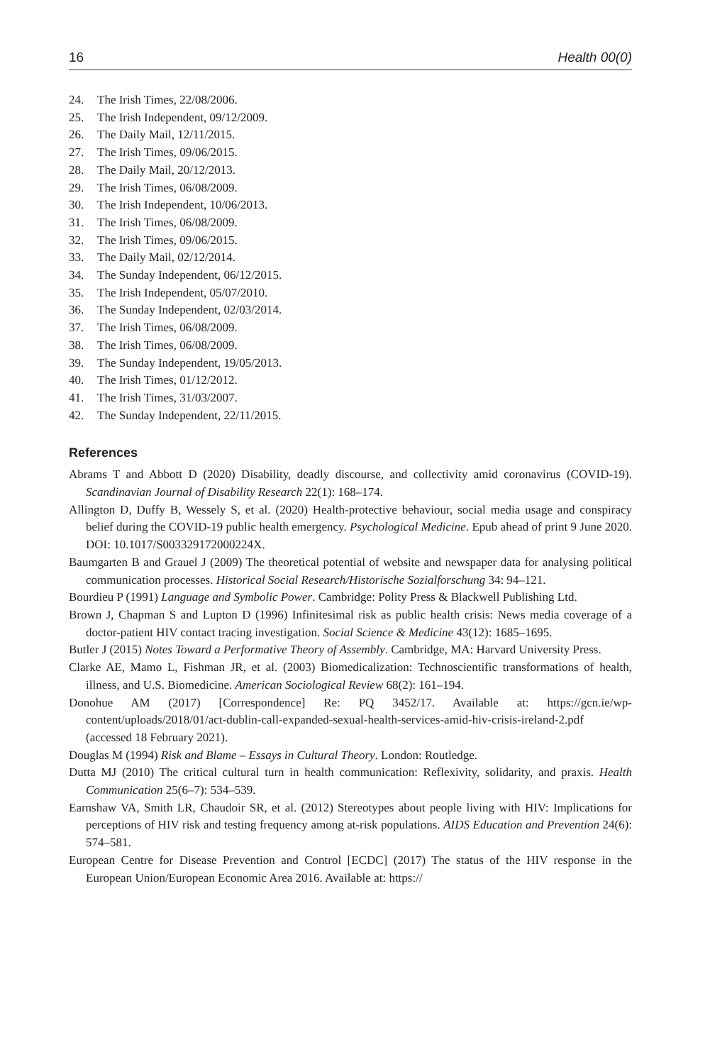16 Health 00(0)
24. The Irish Times, 22/08/2006.
25. The Irish Independent, 09/12/2009.
26. The Daily Mail, 12/11/2015.
27. The Irish Times, 09/06/2015.
28. The Daily Mail, 20/12/2013.
29. The Irish Times, 06/08/2009.
30. The Irish Independent, 10/06/2013.
31. The Irish Times, 06/08/2009.
32. The Irish Times, 09/06/2015.
33. The Daily Mail, 02/12/2014.
34. The Sunday Independent, 06/12/2015.
35. The Irish Independent, 05/07/2010.
36. The Sunday Independent, 02/03/2014.
37. The Irish Times, 06/08/2009.
38. The Irish Times, 06/08/2009.
39. The Sunday Independent, 19/05/2013.
40. The Irish Times, 01/12/2012.
41. The Irish Times, 31/03/2007.
42. The Sunday Independent, 22/11/2015.
References
Abrams T and Abbott D (2020) Disability, deadly discourse, and collectivity amid coronavirus (COVID-19). Scandinavian Journal of Disability Research 22(1): 168–174.
Allington D, Duffy B, Wessely S, et al. (2020) Health-protective behaviour, social media usage and conspiracy belief during the COVID-19 public health emergency. Psychological Medicine. Epub ahead of print 9 June 2020. DOI: 10.1017/S003329172000224X.
Baumgarten B and Grauel J (2009) The theoretical potential of website and newspaper data for analysing political communication processes. Historical Social Research/Historische Sozialforschung 34: 94–121.
Bourdieu P (1991) Language and Symbolic Power. Cambridge: Polity Press & Blackwell Publishing Ltd.
Brown J, Chapman S and Lupton D (1996) Infinitesimal risk as public health crisis: News media coverage of a doctor-patient HIV contact tracing investigation. Social Science & Medicine 43(12): 1685–1695.
Butler J (2015) Notes Toward a Performative Theory of Assembly. Cambridge, MA: Harvard University Press.
Clarke AE, Mamo L, Fishman JR, et al. (2003) Biomedicalization: Technoscientific transformations of health, illness, and U.S. Biomedicine. American Sociological Review 68(2): 161–194.
Donohue AM (2017) [Correspondence] Re: PQ 3452/17. Available at: https://gcn.ie/wp-content/uploads/2018/01/act-dublin-call-expanded-sexual-health-services-amid-hiv-crisis-ireland-2.pdf (accessed 18 February 2021).
Douglas M (1994) Risk and Blame – Essays in Cultural Theory. London: Routledge.
Dutta MJ (2010) The critical cultural turn in health communication: Reflexivity, solidarity, and praxis. Health Communication 25(6–7): 534–539.
Earnshaw VA, Smith LR, Chaudoir SR, et al. (2012) Stereotypes about people living with HIV: Implications for perceptions of HIV risk and testing frequency among at-risk populations. AIDS Education and Prevention 24(6): 574–581.
European Centre for Disease Prevention and Control [ECDC] (2017) The status of the HIV response in the European Union/European Economic Area 2016. Available at: https://